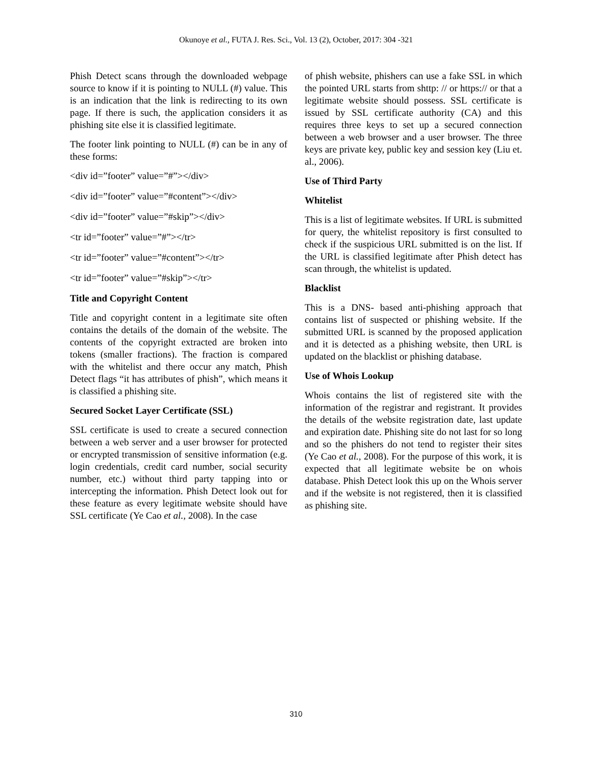Okunoye et al., FUTA J. Res. Sci., Vol. 13 (2), October, 2017: 304 -321
Phish Detect scans through the downloaded webpage source to know if it is pointing to NULL (#) value. This is an indication that the link is redirecting to its own page. If there is such, the application considers it as phishing site else it is classified legitimate.
The footer link pointing to NULL (#) can be in any of these forms:
<div id=”footer” value=”#”></div>
<div id=”footer” value=”#content”></div>
<div id=”footer” value=”#skip”></div>
<tr id=”footer” value=”#”></tr>
<tr id=”footer” value=”#content”></tr>
<tr id=”footer” value=”#skip”></tr>
Title and Copyright Content
Title and copyright content in a legitimate site often contains the details of the domain of the website. The contents of the copyright extracted are broken into tokens (smaller fractions). The fraction is compared with the whitelist and there occur any match, Phish Detect flags “it has attributes of phish”, which means it is classified a phishing site.
Secured Socket Layer Certificate (SSL)
SSL certificate is used to create a secured connection between a web server and a user browser for protected or encrypted transmission of sensitive information (e.g. login credentials, credit card number, social security number, etc.) without third party tapping into or intercepting the information. Phish Detect look out for these feature as every legitimate website should have SSL certificate (Ye Cao et al., 2008). In the case
of phish website, phishers can use a fake SSL in which the pointed URL starts from shttp: // or https:// or that a legitimate website should possess. SSL certificate is issued by SSL certificate authority (CA) and this requires three keys to set up a secured connection between a web browser and a user browser. The three keys are private key, public key and session key (Liu et. al., 2006).
Use of Third Party
Whitelist
This is a list of legitimate websites. If URL is submitted for query, the whitelist repository is first consulted to check if the suspicious URL submitted is on the list. If the URL is classified legitimate after Phish detect has scan through, the whitelist is updated.
Blacklist
This is a DNS- based anti-phishing approach that contains list of suspected or phishing website. If the submitted URL is scanned by the proposed application and it is detected as a phishing website, then URL is updated on the blacklist or phishing database.
Use of Whois Lookup
Whois contains the list of registered site with the information of the registrar and registrant. It provides the details of the website registration date, last update and expiration date. Phishing site do not last for so long and so the phishers do not tend to register their sites (Ye Cao et al., 2008). For the purpose of this work, it is expected that all legitimate website be on whois database. Phish Detect look this up on the Whois server and if the website is not registered, then it is classified as phishing site.
310